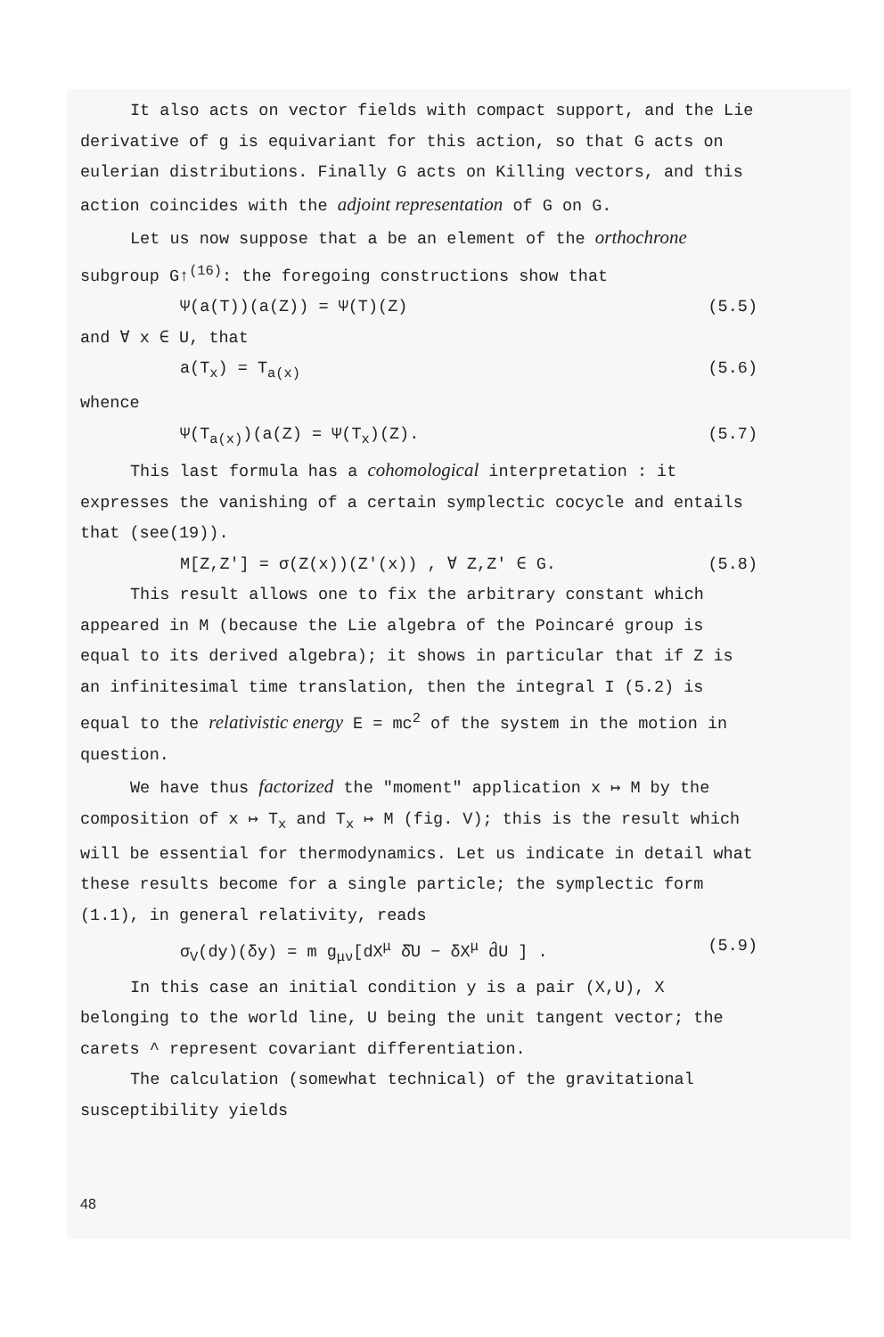It also acts on vector fields with compact support, and the Lie derivative of g is equivariant for this action, so that G acts on eulerian distributions. Finally G acts on Killing vectors, and this action coincides with the adjoint representation of G on G.
Let us now suppose that a be an element of the orthochrone subgroup G↑<sup>(16)</sup>: the foregoing constructions show that
Ψ(a(T))(a(Z)) = Ψ(T)(Z) (5.5)
and ∀ x ∈ U, that
a(T<sub>x</sub>) = T<sub>a(x)</sub> (5.6)
whence
Ψ(T<sub>a(x)</sub>)(a(Z) = Ψ(T<sub>x</sub>)(Z). (5.7)
This last formula has a cohomological interpretation : it expresses the vanishing of a certain symplectic cocycle and entails that (see(19)).
M[Z,Z'] = σ(Z(x))(Z'(x)) , ∀ Z,Z' ∈ G. (5.8)
This result allows one to fix the arbitrary constant which appeared in M (because the Lie algebra of the Poincaré group is equal to its derived algebra); it shows in particular that if Z is an infinitesimal time translation, then the integral I (5.2) is equal to the relativistic energy E = mc<sup>2</sup> of the system in the motion in question.
We have thus factorized the "moment" application x ↦ M by the composition of x ↦ T<sub>x</sub> and T<sub>x</sub> ↦ M (fig. V); this is the result which will be essential for thermodynamics. Let us indicate in detail what these results become for a single particle; the symplectic form (1.1), in general relativity, reads
σ<sub>V</sub>(dy)(δy) = m g<sub>μν</sub>[dX<sup>μ</sup> δ̂U − δX<sup>μ</sup> d̂U ] . (5.9)
In this case an initial condition y is a pair (X,U), X belonging to the world line, U being the unit tangent vector; the carets ^ represent covariant differentiation.
The calculation (somewhat technical) of the gravitational susceptibility yields
48